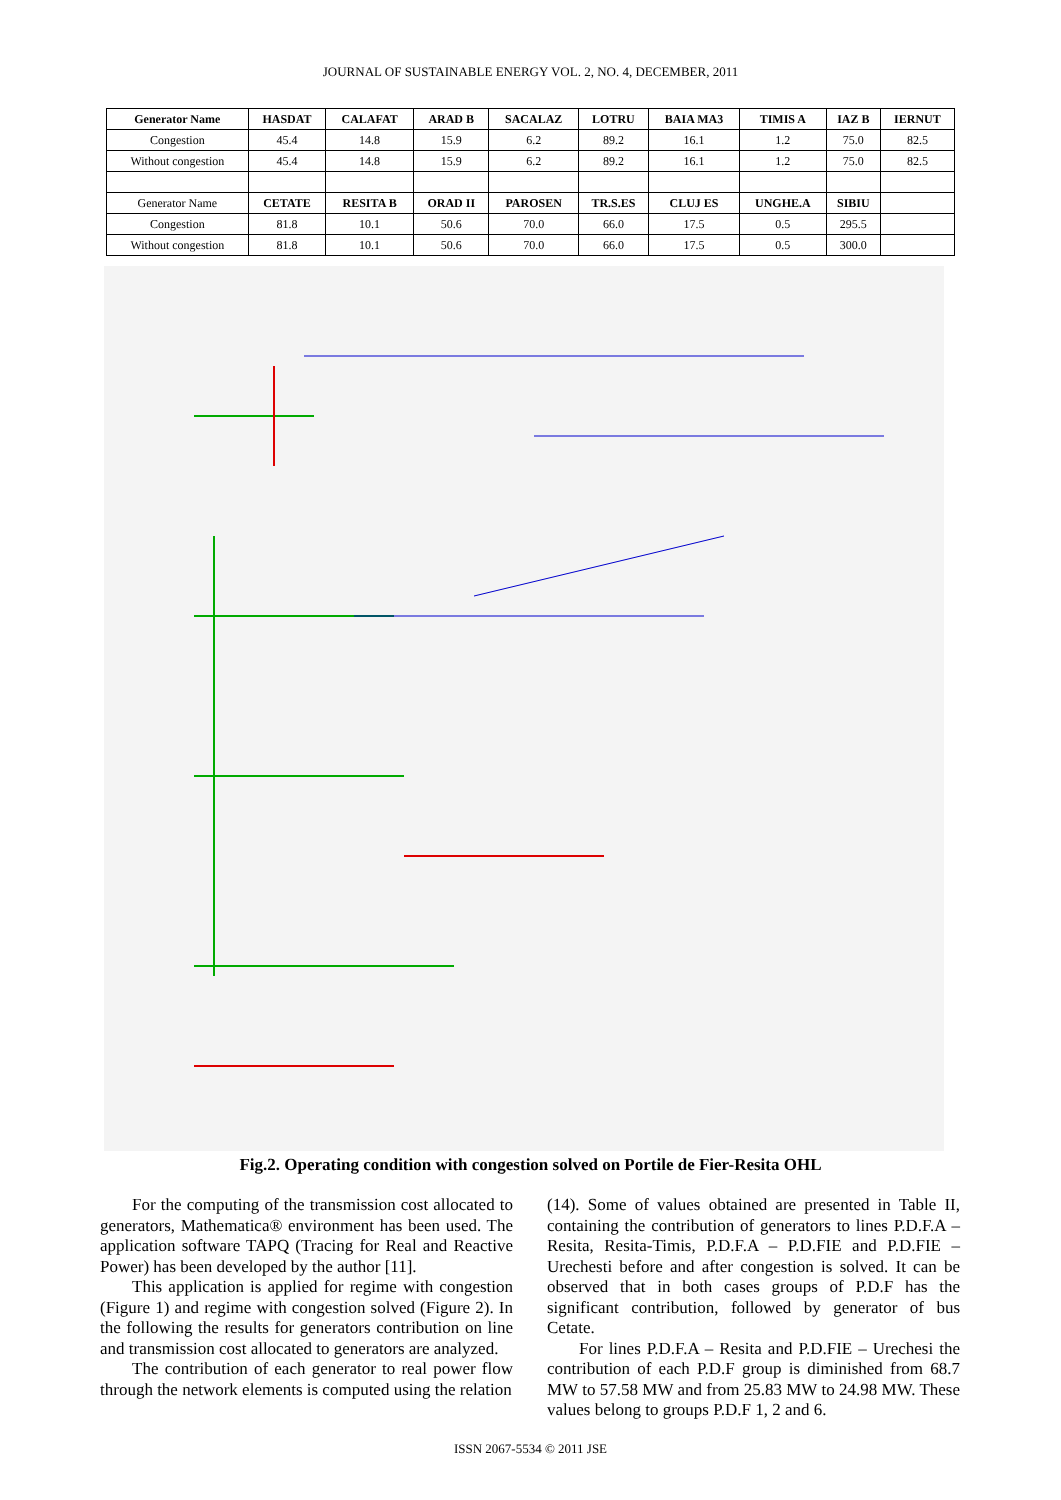JOURNAL OF SUSTAINABLE ENERGY VOL. 2, NO. 4, DECEMBER, 2011
| Generator Name | HASDAT | CALAFAT | ARAD B | SACALAZ | LOTRU | BAIA MA3 | TIMIS A | IAZ B | IERNUT |
| --- | --- | --- | --- | --- | --- | --- | --- | --- | --- |
| Congestion | 45.4 | 14.8 | 15.9 | 6.2 | 89.2 | 16.1 | 1.2 | 75.0 | 82.5 |
| Without congestion | 45.4 | 14.8 | 15.9 | 6.2 | 89.2 | 16.1 | 1.2 | 75.0 | 82.5 |
| Generator Name | CETATE | RESITA B | ORAD II | PAROSEN | TR.S.ES | CLUJ ES | UNGHE.A | SIBIU | |
| Congestion | 81.8 | 10.1 | 50.6 | 70.0 | 66.0 | 17.5 | 0.5 | 295.5 | |
| Without congestion | 81.8 | 10.1 | 50.6 | 70.0 | 66.0 | 17.5 | 0.5 | 300.0 | |
Fig.2. Operating condition with congestion solved on Portile de Fier-Resita OHL
For the computing of the transmission cost allocated to generators, Mathematica® environment has been used. The application software TAPQ (Tracing for Real and Reactive Power) has been developed by the author [11].
This application is applied for regime with congestion (Figure 1) and regime with congestion solved (Figure 2). In the following the results for generators contribution on line and transmission cost allocated to generators are analyzed.
The contribution of each generator to real power flow through the network elements is computed using the relation
(14). Some of values obtained are presented in Table II, containing the contribution of generators to lines P.D.F.A – Resita, Resita-Timis, P.D.F.A – P.D.FIE and P.D.FIE – Urechesti before and after congestion is solved. It can be observed that in both cases groups of P.D.F has the significant contribution, followed by generator of bus Cetate.
For lines P.D.F.A – Resita and P.D.FIE – Urechesi the contribution of each P.D.F group is diminished from 68.7 MW to 57.58 MW and from 25.83 MW to 24.98 MW. These values belong to groups P.D.F 1, 2 and 6.
ISSN 2067-5534 © 2011 JSE